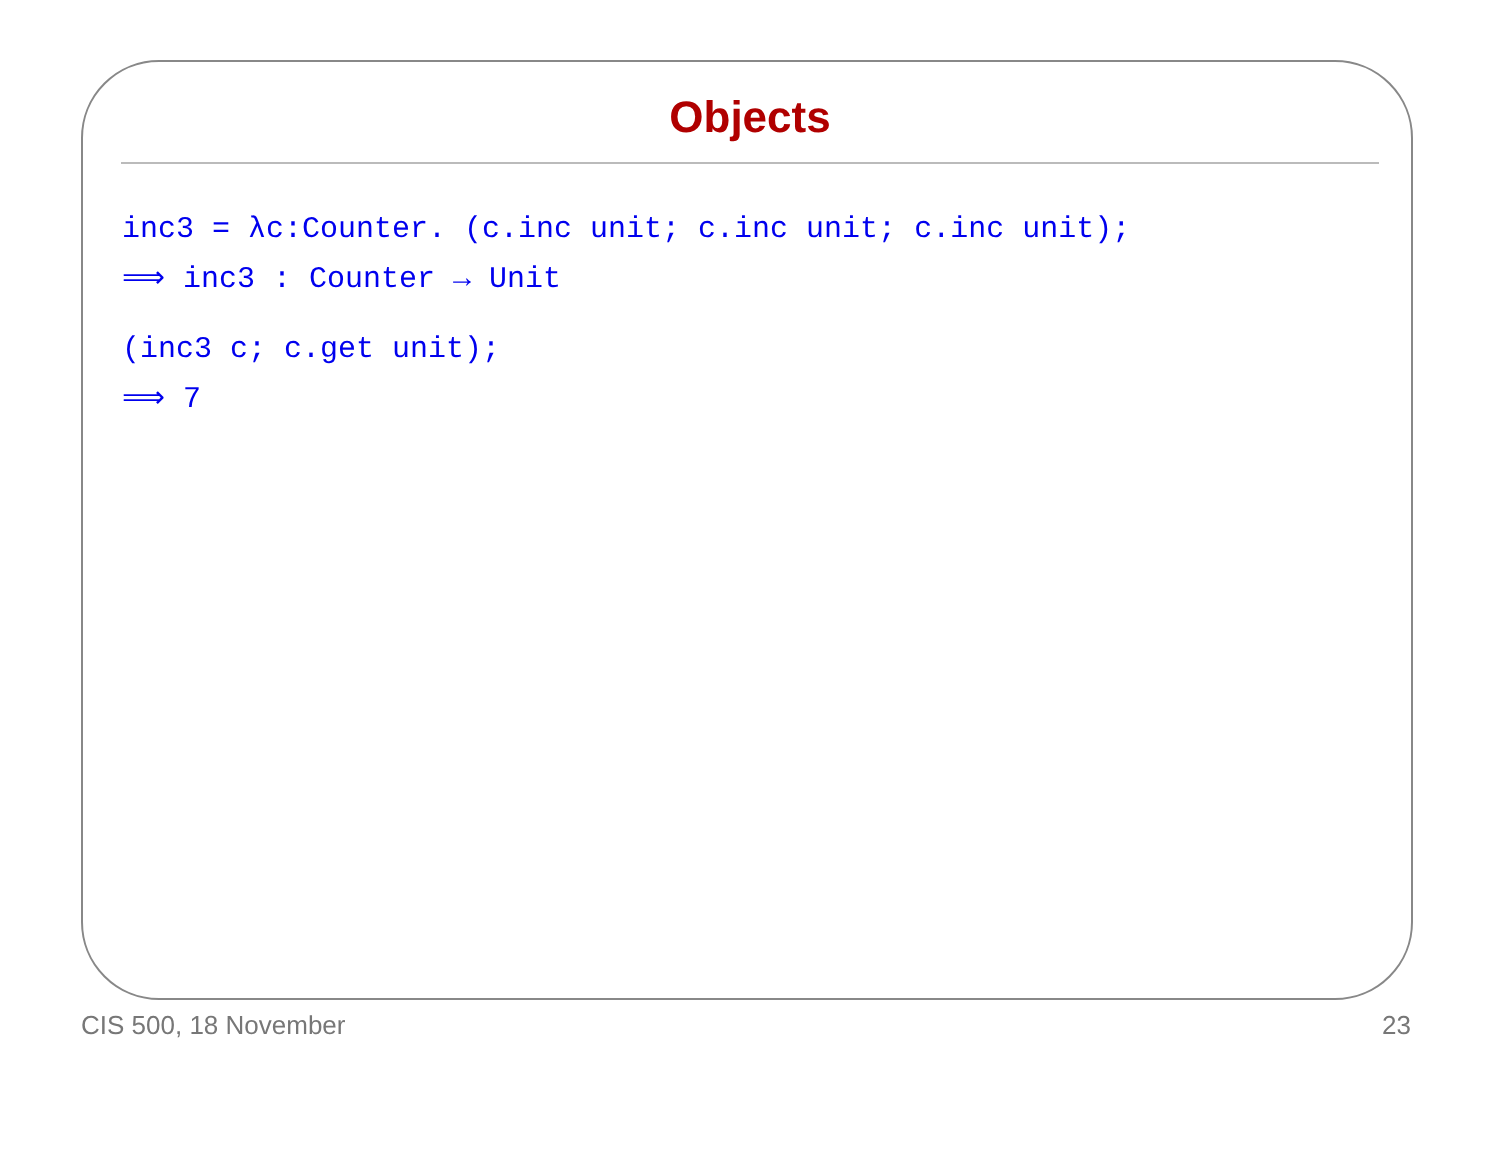Objects
inc3 = λc:Counter. (c.inc unit; c.inc unit; c.inc unit);
⟹ inc3 : Counter → Unit
(inc3 c; c.get unit);
⟹ 7
CIS 500, 18 November 23